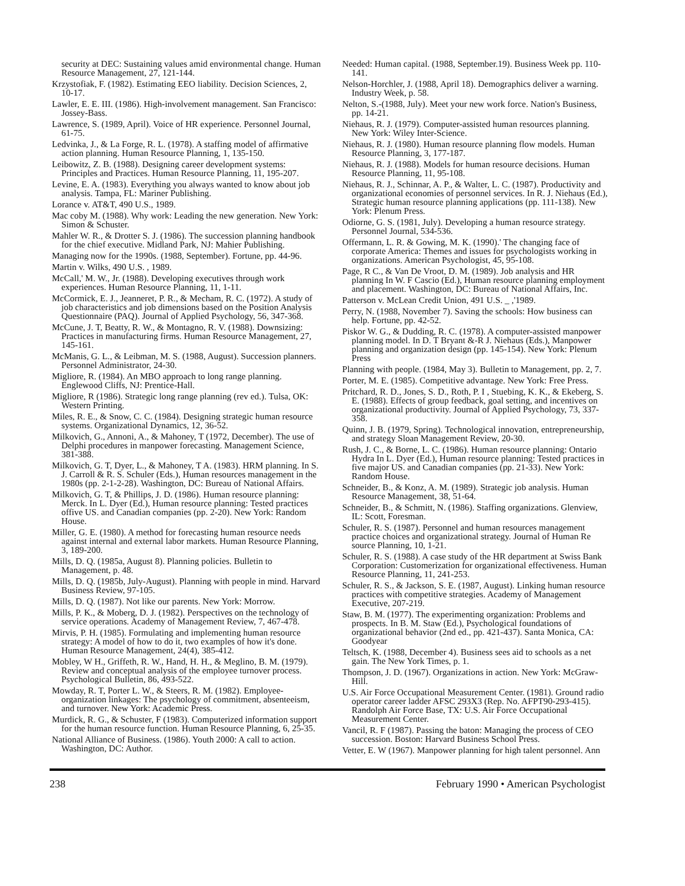security at DEC: Sustaining values amid environmental change. Human Resource Management, 27, 121-144.
Krzystofiak, F. (1982). Estimating EEO liability. Decision Sciences, 2, 10-17.
Lawler, E. E. III. (1986). High-involvement management. San Francisco: Jossey-Bass.
Lawrence, S. (1989, April). Voice of HR experience. Personnel Journal, 61-75.
Ledvinka, J., & La Forge, R. L. (1978). A staffing model of affirmative action planning. Human Resource Planning, 1, 135-150.
Leibowitz, Z. B. (1988). Designing career development systems: Principles and Practices. Human Resource Planning, 11, 195-207.
Levine, E. A. (1983). Everything you always wanted to know about job analysis. Tampa, FL: Mariner Publishing.
Lorance v. AT&T, 490 U.S., 1989.
Mac coby M. (1988). Why work: Leading the new generation. New York: Simon & Schuster.
Mahler W. R., & Drotter S. J. (1986). The succession planning handbook for the chief executive. Midland Park, NJ: Mahier Publishing.
Managing now for the 1990s. (1988, September). Fortune, pp. 44-96.
Martin v. Wilks, 490 U.S. , 1989.
McCall,' M. W., Jr. (1988). Developing executives through work experiences. Human Resource Planning, 11, 1-11.
McCormick, E. J., Jeanneret, P. R., & Mecham, R. C. (1972). A study of job characteristics and job dimensions based on the Position Analysis Questionnaire (PAQ). Journal of Applied Psychology, 56, 347-368.
McCune, J. T, Beatty, R. W., & Montagno, R. V. (1988). Downsizing: Practices in manufacturing firms. Human Resource Management, 27, 145-161.
McManis, G. L., & Leibman, M. S. (1988, August). Succession planners. Personnel Administrator, 24-30.
Migliore, R. (1984). An MBO approach to long range planning. Englewood Cliffs, NJ: Prentice-Hall.
Migliore, R (1986). Strategic long range planning (rev ed.). Tulsa, OK: Western Printing.
Miles, R. E., & Snow, C. C. (1984). Designing strategic human resource systems. Organizational Dynamics, 12, 36-52.
Milkovich, G., Annoni, A., & Mahoney, T (1972, December). The use of Delphi procedures in manpower forecasting. Management Science, 381-388.
Milkovich, G. T, Dyer, L., & Mahoney, T A. (1983). HRM planning. In S. J. Carroll & R. S. Schuler (Eds.), Human resources management in the 1980s (pp. 2-1-2-28). Washington, DC: Bureau of National Affairs.
Milkovich, G. T, & Phillips, J. D. (1986). Human resource planning: Merck. In L. Dyer (Ed.), Human resource planning: Tested practices offive US. and Canadian companies (pp. 2-20). New York: Random House.
Miller, G. E. (1980). A method for forecasting human resource needs against internal and external labor markets. Human Resource Planning, 3, 189-200.
Mills, D. Q. (1985a, August 8). Planning policies. Bulletin to Management, p. 48.
Mills, D. Q. (1985b, July-August). Planning with people in mind. Harvard Business Review, 97-105.
Mills, D. Q. (1987). Not like our parents. New York: Morrow.
Mills, P. K., & Moberg, D. J. (1982). Perspectives on the technology of service operations. Academy of Management Review, 7, 467-478.
Mirvis, P. H. (1985). Formulating and implementing human resource strategy: A model of how to do it, two examples of how it's done. Human Resource Management, 24(4), 385-412.
Mobley, W H., Griffeth, R. W., Hand, H. H., & Meglino, B. M. (1979). Review and conceptual analysis of the employee turnover process. Psychological Bulletin, 86, 493-522.
Mowday, R. T, Porter L. W., & Steers, R. M. (1982). Employee-organization linkages: The psychology of commitment, absenteeism, and turnover. New York: Academic Press.
Murdick, R. G., & Schuster, F (1983). Computerized information support for the human resource function. Human Resource Planning, 6, 25-35.
National Alliance of Business. (1986). Youth 2000: A call to action. Washington, DC: Author.
Needed: Human capital. (1988, September.19). Business Week pp. 110-141.
Nelson-Horchler, J. (1988, April 18). Demographics deliver a warning. Industry Week, p. 58.
Nelton, S.-(1988, July). Meet your new work force. Nation's Business, pp. 14-21.
Niehaus, R. J. (1979). Computer-assisted human resources planning. New York: Wiley Inter-Science.
Niehaus, R. J. (1980). Human resource planning flow models. Human Resource Planning, 3, 177-187.
Niehaus, R. J. (1988). Models for human resource decisions. Human Resource Planning, 11, 95-108.
Niehaus, R. J., Schinnar, A. P., & Walter, L. C. (1987). Productivity and organizational economies of personnel services. In R. J. Niehaus (Ed.), Strategic human resource planning applications (pp. 111-138). New York: Plenum Press.
Odiorne, G. S. (1981, July). Developing a human resource strategy. Personnel Journal, 534-536.
Offermann, L. R. & Gowing, M. K. (1990).' The changing face of corporate America: Themes and issues for psychologists working in organizations. American Psychologist, 45, 95-108.
Page, R C., & Van De Vroot, D. M. (1989). Job analysis and HR planning In W. F Cascio (Ed.), Human resource planning employment and placement. Washington, DC: Bureau of National Affairs, Inc.
Patterson v. McLean Credit Union, 491 U.S. _ ,'1989.
Perry, N. (1988, November 7). Saving the schools: How business can help. Fortune, pp. 42-52.
Piskor W. G., & Dudding, R. C. (1978). A computer-assisted manpower planning model. In D. T Bryant &-R J. Niehaus (Eds.), Manpower planning and organization design (pp. 145-154). New York: Plenum Press
Planning with people. (1984, May 3). Bulletin to Management, pp. 2, 7.
Porter, M. E. (1985). Competitive advantage. New York: Free Press.
Pritchard, R. D., Jones, S. D., Roth, P. I , Stuebing, K. K., & Ekeberg, S. E. (1988). Effects of group feedback, goal setting, and incentives on organizational productivity. Journal of Applied Psychology, 73, 337-358.
Quinn, J. B. (1979, Spring). Technological innovation, entrepreneurship, and strategy Sloan Management Review, 20-30.
Rush, J. C., & Borne, L. C. (1986). Human resource planning: Ontario Hydra In L. Dyer (Ed.), Human resource planning: Tested practices in five major US. and Canadian companies (pp. 21-33). New York: Random House.
Schneider, B., & Konz, A. M. (1989). Strategic job analysis. Human Resource Management, 38, 51-64.
Schneider, B., & Schmitt, N. (1986). Staffing organizations. Glenview, IL: Scott, Foresman.
Schuler, R. S. (1987). Personnel and human resources management practice choices and organizational strategy. Journal of Human Re source Planning, 10, 1-21.
Schuler, R. S. (1988). A case study of the HR department at Swiss Bank Corporation: Customerization for organizational effectiveness. Human Resource Planning, 11, 241-253.
Schuler, R. S., & Jackson, S. E. (1987, August). Linking human resource practices with competitive strategies. Academy of Management Executive, 207-219.
Staw, B. M. (1977). The experimenting organization: Problems and prospects. In B. M. Staw (Ed.), Psychological foundations of organizational behavior (2nd ed., pp. 421-437). Santa Monica, CA: Goodyear
Teltsch, K. (1988, December 4). Business sees aid to schools as a net gain. The New York Times, p. 1.
Thompson, J. D. (1967). Organizations in action. New York: McGraw-Hill.
U.S. Air Force Occupational Measurement Center. (1981). Ground radio operator career ladder AFSC 293X3 (Rep. No. AFPT90-293-415). Randolph Air Force Base, TX: U.S. Air Force Occupational Measurement Center.
Vancil, R. F (1987). Passing the baton: Managing the process of CEO succession. Boston: Harvard Business School Press.
Vetter, E. W (1967). Manpower planning for high talent personnel. Ann
238 February 1990 • American Psychologist